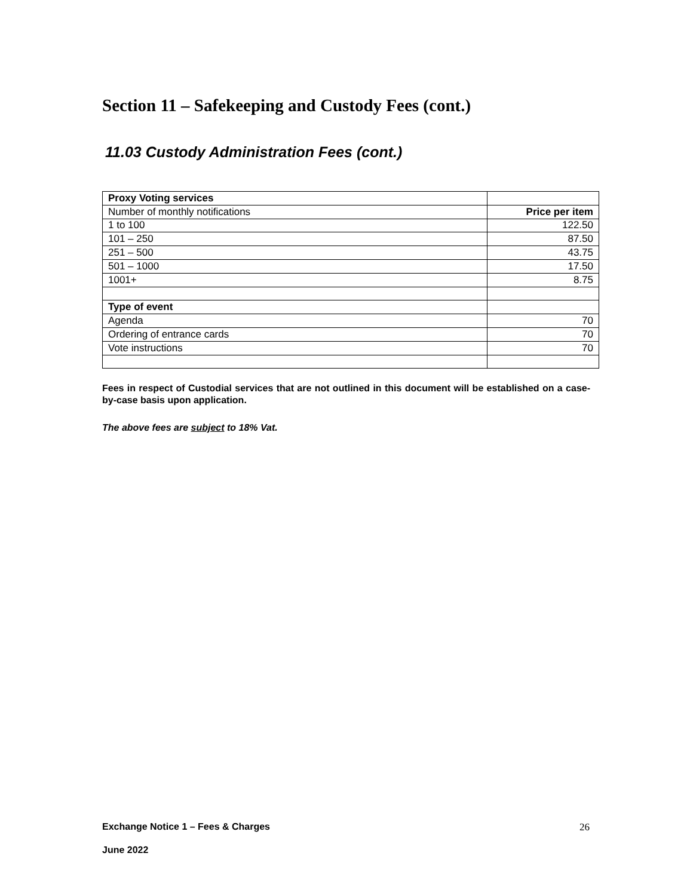Section 11 – Safekeeping and Custody Fees (cont.)
11.03 Custody Administration Fees (cont.)
| Proxy Voting services | |
| Number of monthly notifications | Price per item |
| 1 to 100 | 122.50 |
| 101 – 250 | 87.50 |
| 251 – 500 | 43.75 |
| 501 – 1000 | 17.50 |
| 1001+ | 8.75 |
| Type of event | |
| Agenda | 70 |
| Ordering of entrance cards | 70 |
| Vote instructions | 70 |
Fees in respect of Custodial services that are not outlined in this document will be established on a case-by-case basis upon application.
The above fees are subject to 18% Vat.
Exchange Notice 1 – Fees & Charges
26
June 2022